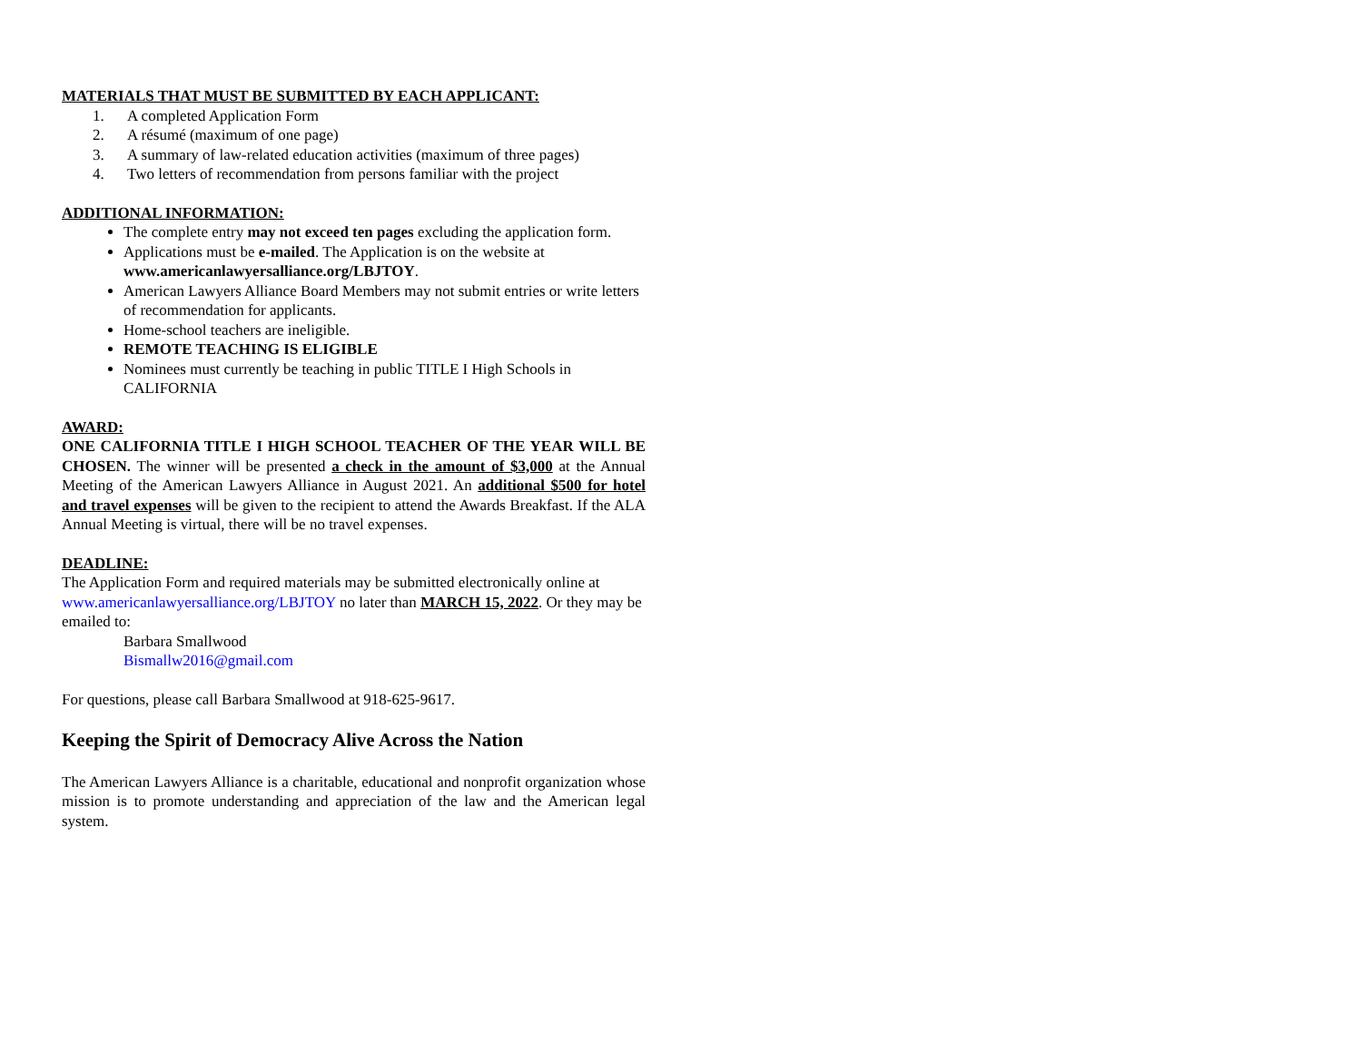MATERIALS THAT MUST BE SUBMITTED BY EACH APPLICANT:
1. A completed Application Form
2. A résumé (maximum of one page)
3. A summary of law-related education activities (maximum of three pages)
4. Two letters of recommendation from persons familiar with the project
ADDITIONAL INFORMATION:
The complete entry may not exceed ten pages excluding the application form.
Applications must be e-mailed. The Application is on the website at www.americanlawyersalliance.org/LBJTOY.
American Lawyers Alliance Board Members may not submit entries or write letters of recommendation for applicants.
Home-school teachers are ineligible.
REMOTE TEACHING IS ELIGIBLE
Nominees must currently be teaching in public TITLE I High Schools in CALIFORNIA
AWARD:
ONE CALIFORNIA TITLE I HIGH SCHOOL TEACHER OF THE YEAR WILL BE CHOSEN. The winner will be presented a check in the amount of $3,000 at the Annual Meeting of the American Lawyers Alliance in August 2021. An additional $500 for hotel and travel expenses will be given to the recipient to attend the Awards Breakfast. If the ALA Annual Meeting is virtual, there will be no travel expenses.
DEADLINE:
The Application Form and required materials may be submitted electronically online at www.americanlawyersalliance.org/LBJTOY no later than MARCH 15, 2022. Or they may be emailed to:
Barbara Smallwood
Bismallw2016@gmail.com
For questions, please call Barbara Smallwood at 918-625-9617.
Keeping the Spirit of Democracy Alive Across the Nation
The American Lawyers Alliance is a charitable, educational and nonprofit organization whose mission is to promote understanding and appreciation of the law and the American legal system.